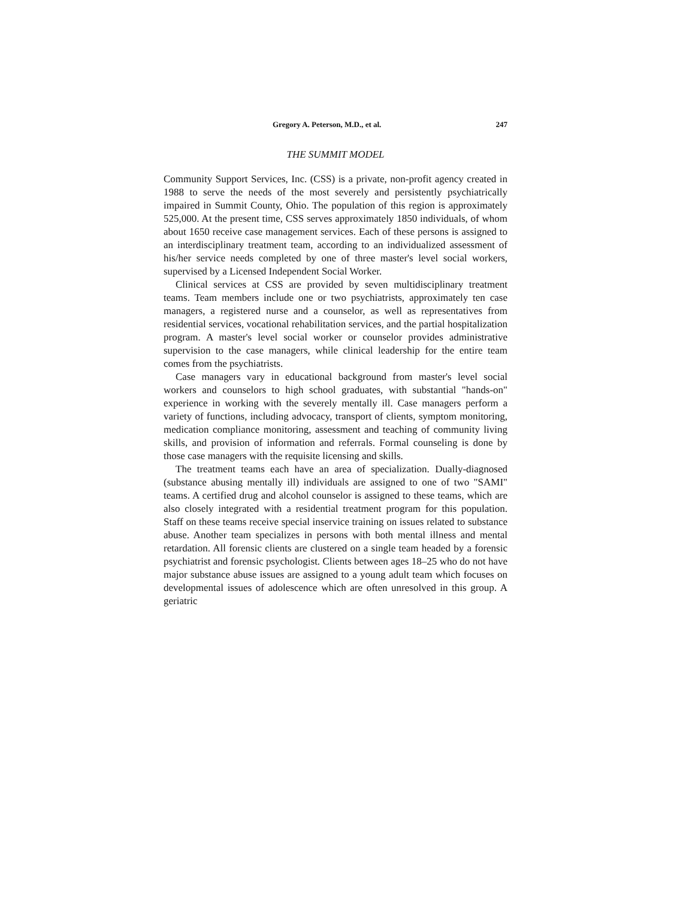Gregory A. Peterson, M.D., et al. 247
THE SUMMIT MODEL
Community Support Services, Inc. (CSS) is a private, non-profit agency created in 1988 to serve the needs of the most severely and persistently psychiatrically impaired in Summit County, Ohio. The population of this region is approximately 525,000. At the present time, CSS serves approximately 1850 individuals, of whom about 1650 receive case management services. Each of these persons is assigned to an interdisciplinary treatment team, according to an individualized assessment of his/her service needs completed by one of three master's level social workers, supervised by a Licensed Independent Social Worker.
Clinical services at CSS are provided by seven multidisciplinary treatment teams. Team members include one or two psychiatrists, approximately ten case managers, a registered nurse and a counselor, as well as representatives from residential services, vocational rehabilitation services, and the partial hospitalization program. A master's level social worker or counselor provides administrative supervision to the case managers, while clinical leadership for the entire team comes from the psychiatrists.
Case managers vary in educational background from master's level social workers and counselors to high school graduates, with substantial "hands-on" experience in working with the severely mentally ill. Case managers perform a variety of functions, including advocacy, transport of clients, symptom monitoring, medication compliance monitoring, assessment and teaching of community living skills, and provision of information and referrals. Formal counseling is done by those case managers with the requisite licensing and skills.
The treatment teams each have an area of specialization. Dually-diagnosed (substance abusing mentally ill) individuals are assigned to one of two "SAMI" teams. A certified drug and alcohol counselor is assigned to these teams, which are also closely integrated with a residential treatment program for this population. Staff on these teams receive special inservice training on issues related to substance abuse. Another team specializes in persons with both mental illness and mental retardation. All forensic clients are clustered on a single team headed by a forensic psychiatrist and forensic psychologist. Clients between ages 18–25 who do not have major substance abuse issues are assigned to a young adult team which focuses on developmental issues of adolescence which are often unresolved in this group. A geriatric